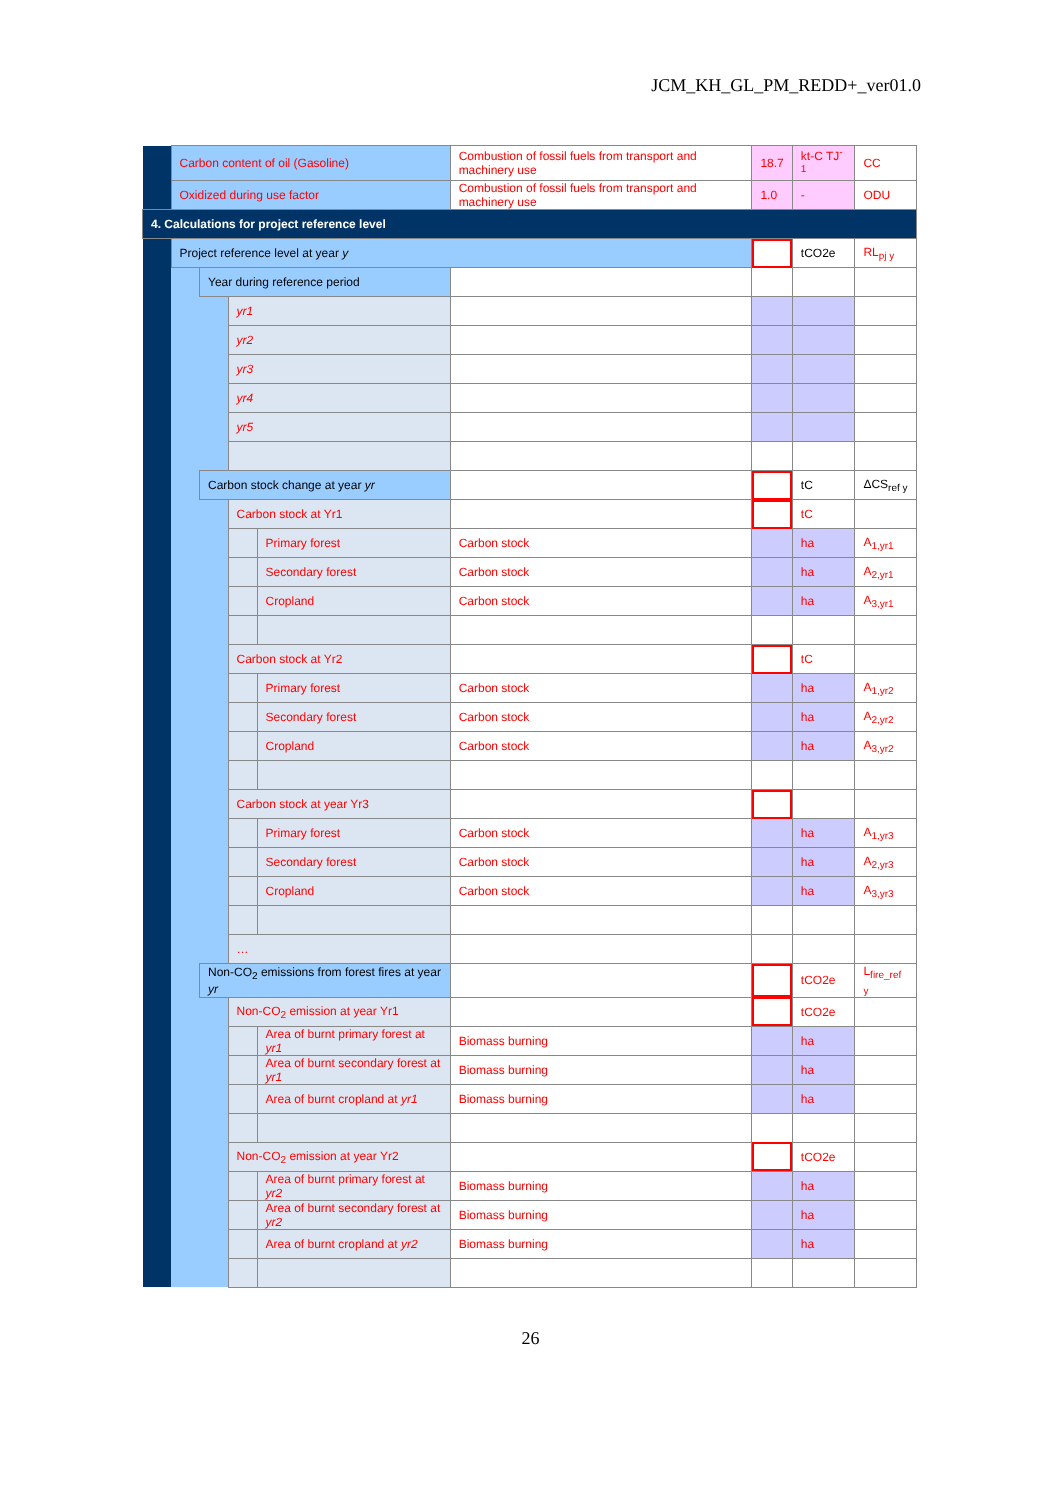JCM_KH_GL_PM_REDD+_ver01.0
| | Carbon content of oil (Gasoline) | | | | Combustion of fossil fuels from transport and machinery use | 18.7 | kt-C TJ<sup>-1</sup> | CC |
| | Oxidized during use factor | | | | Combustion of fossil fuels from transport and machinery use | 1.0 | - | ODU |
| 4. Calculations for project reference level | | | | | | | | |
| | Project reference level at year y | | | | | | tCO2e | RL<sub>pj y</sub> |
| | | Year during reference period | | | | | | |
| | | | yr1 | | | | | |
| | | | yr2 | | | | | |
| | | | yr3 | | | | | |
| | | | yr4 | | | | | |
| | | | yr5 | | | | | |
| | | Carbon stock change at year yr | | | | | tC | ΔCS<sub>ref y</sub> |
| | | | Carbon stock at Yr1 | | | | tC | |
| | | | | Primary forest | Carbon stock | | ha | A<sub>1,yr1</sub> |
| | | | | Secondary forest | Carbon stock | | ha | A<sub>2,yr1</sub> |
| | | | | Cropland | Carbon stock | | ha | A<sub>3,yr1</sub> |
| | | | Carbon stock at Yr2 | | | | tC | |
| | | | | Primary forest | Carbon stock | | ha | A<sub>1,yr2</sub> |
| | | | | Secondary forest | Carbon stock | | ha | A<sub>2,yr2</sub> |
| | | | | Cropland | Carbon stock | | ha | A<sub>3,yr2</sub> |
| | | | Carbon stock at year Yr3 | | | | | |
| | | | | Primary forest | Carbon stock | | ha | A<sub>1,yr3</sub> |
| | | | | Secondary forest | Carbon stock | | ha | A<sub>2,yr3</sub> |
| | | | | Cropland | Carbon stock | | ha | A<sub>3,yr3</sub> |
| | | | … | | | | | |
| | | Non-CO<sub>2</sub> emissions from forest fires at year yr | | | | | tCO2e | L<sub>fire_ref y</sub> |
| | | | Non-CO<sub>2</sub> emission at year Yr1 | | | | tCO2e | |
| | | | | Area of burnt primary forest at yr1 | Biomass burning | | ha | |
| | | | | Area of burnt secondary forest at yr1 | Biomass burning | | ha | |
| | | | | Area of burnt cropland at yr1 | Biomass burning | | ha | |
| | | | Non-CO<sub>2</sub> emission at year Yr2 | | | | tCO2e | |
| | | | | Area of burnt primary forest at yr2 | Biomass burning | | ha | |
| | | | | Area of burnt secondary forest at yr2 | Biomass burning | | ha | |
| | | | | Area of burnt cropland at yr2 | Biomass burning | | ha | |
26